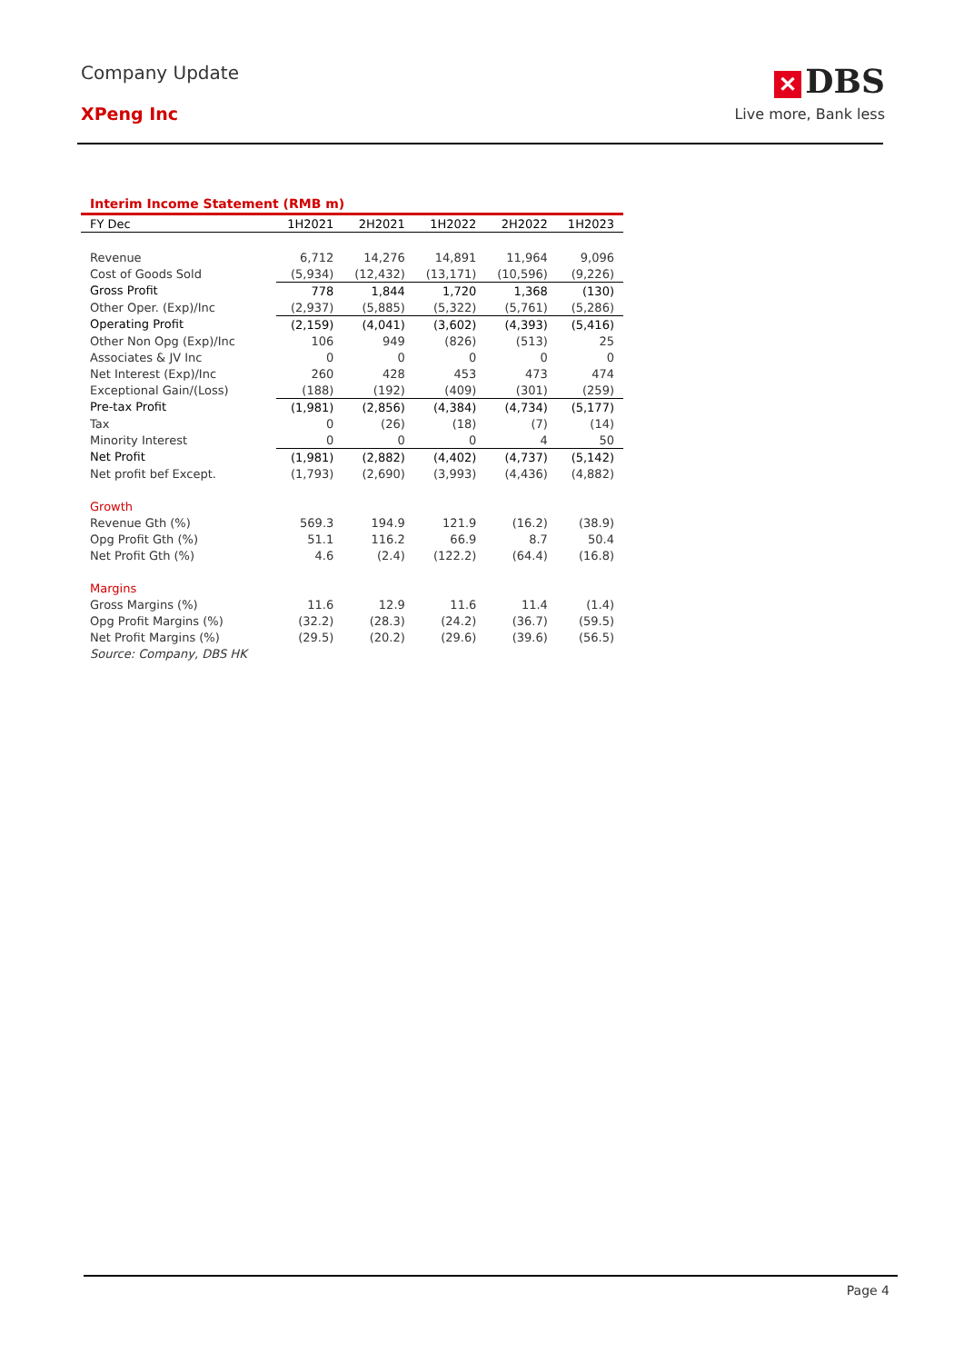Company Update
XPeng Inc
✕ DBS
Live more, Bank less
Interim Income Statement (RMB m)
| FY Dec | 1H2021 | 2H2021 | 1H2022 | 2H2022 | 1H2023 |
| --- | --- | --- | --- | --- | --- |
| Revenue | 6,712 | 14,276 | 14,891 | 11,964 | 9,096 |
| Cost of Goods Sold | (5,934) | (12,432) | (13,171) | (10,596) | (9,226) |
| Gross Profit | 778 | 1,844 | 1,720 | 1,368 | (130) |
| Other Oper. (Exp)/Inc | (2,937) | (5,885) | (5,322) | (5,761) | (5,286) |
| Operating Profit | (2,159) | (4,041) | (3,602) | (4,393) | (5,416) |
| Other Non Opg (Exp)/Inc | 106 | 949 | (826) | (513) | 25 |
| Associates & JV Inc | 0 | 0 | 0 | 0 | 0 |
| Net Interest (Exp)/Inc | 260 | 428 | 453 | 473 | 474 |
| Exceptional Gain/(Loss) | (188) | (192) | (409) | (301) | (259) |
| Pre-tax Profit | (1,981) | (2,856) | (4,384) | (4,734) | (5,177) |
| Tax | 0 | (26) | (18) | (7) | (14) |
| Minority Interest | 0 | 0 | 0 | 4 | 50 |
| Net Profit | (1,981) | (2,882) | (4,402) | (4,737) | (5,142) |
| Net profit bef Except. | (1,793) | (2,690) | (3,993) | (4,436) | (4,882) |
| Growth | | | | | |
| Revenue Gth (%) | 569.3 | 194.9 | 121.9 | (16.2) | (38.9) |
| Opg Profit Gth (%) | 51.1 | 116.2 | 66.9 | 8.7 | 50.4 |
| Net Profit Gth (%) | 4.6 | (2.4) | (122.2) | (64.4) | (16.8) |
| Margins | | | | | |
| Gross Margins (%) | 11.6 | 12.9 | 11.6 | 11.4 | (1.4) |
| Opg Profit Margins (%) | (32.2) | (28.3) | (24.2) | (36.7) | (59.5) |
| Net Profit Margins (%) | (29.5) | (20.2) | (29.6) | (39.6) | (56.5) |
| Source: Company, DBS HK | | | | | |
Page 4